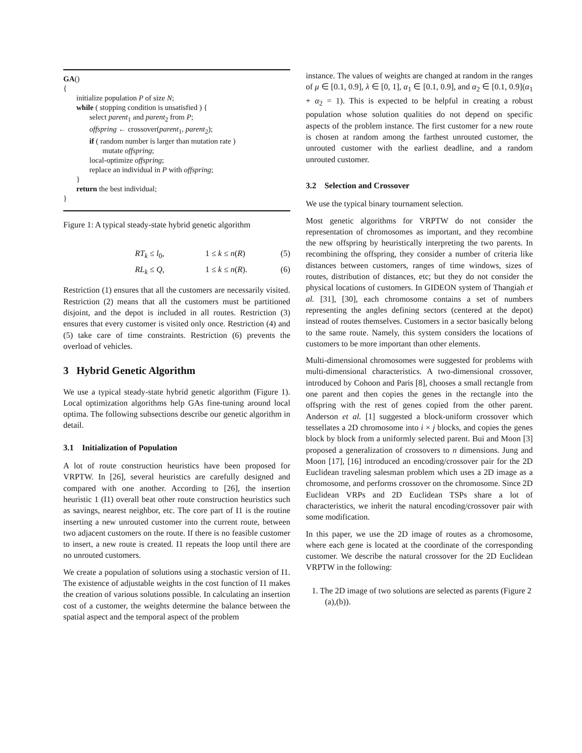GA()
{
initialize population P of size N;
while ( stopping condition is unsatisfied ) {
select parent<sub>1</sub> and parent<sub>2</sub> from P;
offspring ← crossover(parent<sub>1</sub>, parent<sub>2</sub>);
if ( random number is larger than mutation rate )
mutate offspring;
local-optimize offspring;
replace an individual in P with offspring;
}
return the best individual;
}
Figure 1: A typical steady-state hybrid genetic algorithm
RT<sub>k</sub> ≤ l<sub>0</sub>, 1 ≤ k ≤ n(R) (5)
RL<sub>k</sub> ≤ Q, 1 ≤ k ≤ n(R). (6)
Restriction (1) ensures that all the customers are necessarily visited. Restriction (2) means that all the customers must be partitioned disjoint, and the depot is included in all routes. Restriction (3) ensures that every customer is visited only once. Restriction (4) and (5) take care of time constraints. Restriction (6) prevents the overload of vehicles.
3 Hybrid Genetic Algorithm
We use a typical steady-state hybrid genetic algorithm (Figure 1). Local optimization algorithms help GAs fine-tuning around local optima. The following subsections describe our genetic algorithm in detail.
3.1 Initialization of Population
A lot of route construction heuristics have been proposed for VRPTW. In [26], several heuristics are carefully designed and compared with one another. According to [26], the insertion heuristic 1 (I1) overall beat other route construction heuristics such as savings, nearest neighbor, etc. The core part of I1 is the routine inserting a new unrouted customer into the current route, between two adjacent customers on the route. If there is no feasible customer to insert, a new route is created. I1 repeats the loop until there are no unrouted customers.
We create a population of solutions using a stochastic version of I1. The existence of adjustable weights in the cost function of I1 makes the creation of various solutions possible. In calculating an insertion cost of a customer, the weights determine the balance between the spatial aspect and the temporal aspect of the problem
instance. The values of weights are changed at random in the ranges of μ ∈ [0.1, 0.9], λ ∈ [0, 1], α<sub>1</sub> ∈ [0.1, 0.9], and α<sub>2</sub> ∈ [0.1, 0.9](α<sub>1</sub> + α<sub>2</sub> = 1). This is expected to be helpful in creating a robust population whose solution qualities do not depend on specific aspects of the problem instance. The first customer for a new route is chosen at random among the farthest unrouted customer, the unrouted customer with the earliest deadline, and a random unrouted customer.
3.2 Selection and Crossover
We use the typical binary tournament selection.
Most genetic algorithms for VRPTW do not consider the representation of chromosomes as important, and they recombine the new offspring by heuristically interpreting the two parents. In recombining the offspring, they consider a number of criteria like distances between customers, ranges of time windows, sizes of routes, distribution of distances, etc; but they do not consider the physical locations of customers. In GIDEON system of Thangiah et al. [31], [30], each chromosome contains a set of numbers representing the angles defining sectors (centered at the depot) instead of routes themselves. Customers in a sector basically belong to the same route. Namely, this system considers the locations of customers to be more important than other elements.
Multi-dimensional chromosomes were suggested for problems with multi-dimensional characteristics. A two-dimensional crossover, introduced by Cohoon and Paris [8], chooses a small rectangle from one parent and then copies the genes in the rectangle into the offspring with the rest of genes copied from the other parent. Anderson et al. [1] suggested a block-uniform crossover which tessellates a 2D chromosome into i × j blocks, and copies the genes block by block from a uniformly selected parent. Bui and Moon [3] proposed a generalization of crossovers to n dimensions. Jung and Moon [17], [16] introduced an encoding/crossover pair for the 2D Euclidean traveling salesman problem which uses a 2D image as a chromosome, and performs crossover on the chromosome. Since 2D Euclidean VRPs and 2D Euclidean TSPs share a lot of characteristics, we inherit the natural encoding/crossover pair with some modification.
In this paper, we use the 2D image of routes as a chromosome, where each gene is located at the coordinate of the corresponding customer. We describe the natural crossover for the 2D Euclidean VRPTW in the following:
1. The 2D image of two solutions are selected as parents (Figure 2 (a),(b)).